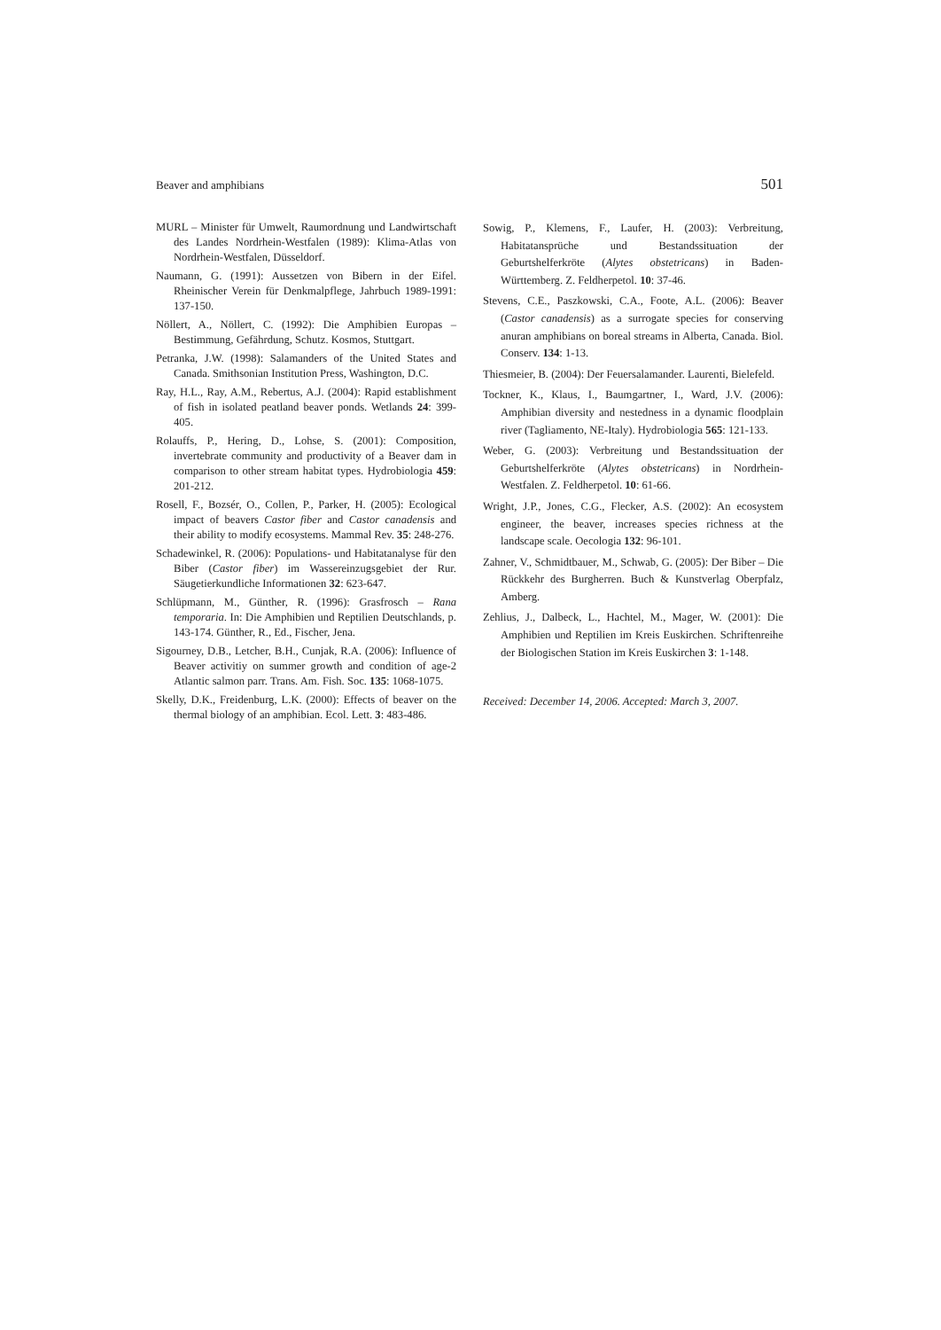Beaver and amphibians 501
MURL – Minister für Umwelt, Raumordnung und Landwirtschaft des Landes Nordrhein-Westfalen (1989): Klima-Atlas von Nordrhein-Westfalen, Düsseldorf.
Naumann, G. (1991): Aussetzen von Bibern in der Eifel. Rheinischer Verein für Denkmalpflege, Jahrbuch 1989-1991: 137-150.
Nöllert, A., Nöllert, C. (1992): Die Amphibien Europas – Bestimmung, Gefährdung, Schutz. Kosmos, Stuttgart.
Petranka, J.W. (1998): Salamanders of the United States and Canada. Smithsonian Institution Press, Washington, D.C.
Ray, H.L., Ray, A.M., Rebertus, A.J. (2004): Rapid establishment of fish in isolated peatland beaver ponds. Wetlands 24: 399-405.
Rolauffs, P., Hering, D., Lohse, S. (2001): Composition, invertebrate community and productivity of a Beaver dam in comparison to other stream habitat types. Hydrobiologia 459: 201-212.
Rosell, F., Bozsér, O., Collen, P., Parker, H. (2005): Ecological impact of beavers Castor fiber and Castor canadensis and their ability to modify ecosystems. Mammal Rev. 35: 248-276.
Schadewinkel, R. (2006): Populations- und Habitatanalyse für den Biber (Castor fiber) im Wassereinzugsgebiet der Rur. Säugetierkundliche Informationen 32: 623-647.
Schlüpmann, M., Günther, R. (1996): Grasfrosch – Rana temporaria. In: Die Amphibien und Reptilien Deutschlands, p. 143-174. Günther, R., Ed., Fischer, Jena.
Sigourney, D.B., Letcher, B.H., Cunjak, R.A. (2006): Influence of Beaver activitiy on summer growth and condition of age-2 Atlantic salmon parr. Trans. Am. Fish. Soc. 135: 1068-1075.
Skelly, D.K., Freidenburg, L.K. (2000): Effects of beaver on the thermal biology of an amphibian. Ecol. Lett. 3: 483-486.
Sowig, P., Klemens, F., Laufer, H. (2003): Verbreitung, Habitatansprüche und Bestandssituation der Geburtshelferkröte (Alytes obstetricans) in Baden-Württemberg. Z. Feldherpetol. 10: 37-46.
Stevens, C.E., Paszkowski, C.A., Foote, A.L. (2006): Beaver (Castor canadensis) as a surrogate species for conserving anuran amphibians on boreal streams in Alberta, Canada. Biol. Conserv. 134: 1-13.
Thiesmeier, B. (2004): Der Feuersalamander. Laurenti, Bielefeld.
Tockner, K., Klaus, I., Baumgartner, I., Ward, J.V. (2006): Amphibian diversity and nestedness in a dynamic floodplain river (Tagliamento, NE-Italy). Hydrobiologia 565: 121-133.
Weber, G. (2003): Verbreitung und Bestandssituation der Geburtshelferkröte (Alytes obstetricans) in Nordrhein-Westfalen. Z. Feldherpetol. 10: 61-66.
Wright, J.P., Jones, C.G., Flecker, A.S. (2002): An ecosystem engineer, the beaver, increases species richness at the landscape scale. Oecologia 132: 96-101.
Zahner, V., Schmidtbauer, M., Schwab, G. (2005): Der Biber – Die Rückkehr des Burgherren. Buch & Kunstverlag Oberpfalz, Amberg.
Zehlius, J., Dalbeck, L., Hachtel, M., Mager, W. (2001): Die Amphibien und Reptilien im Kreis Euskirchen. Schriftenreihe der Biologischen Station im Kreis Euskirchen 3: 1-148.
Received: December 14, 2006. Accepted: March 3, 2007.